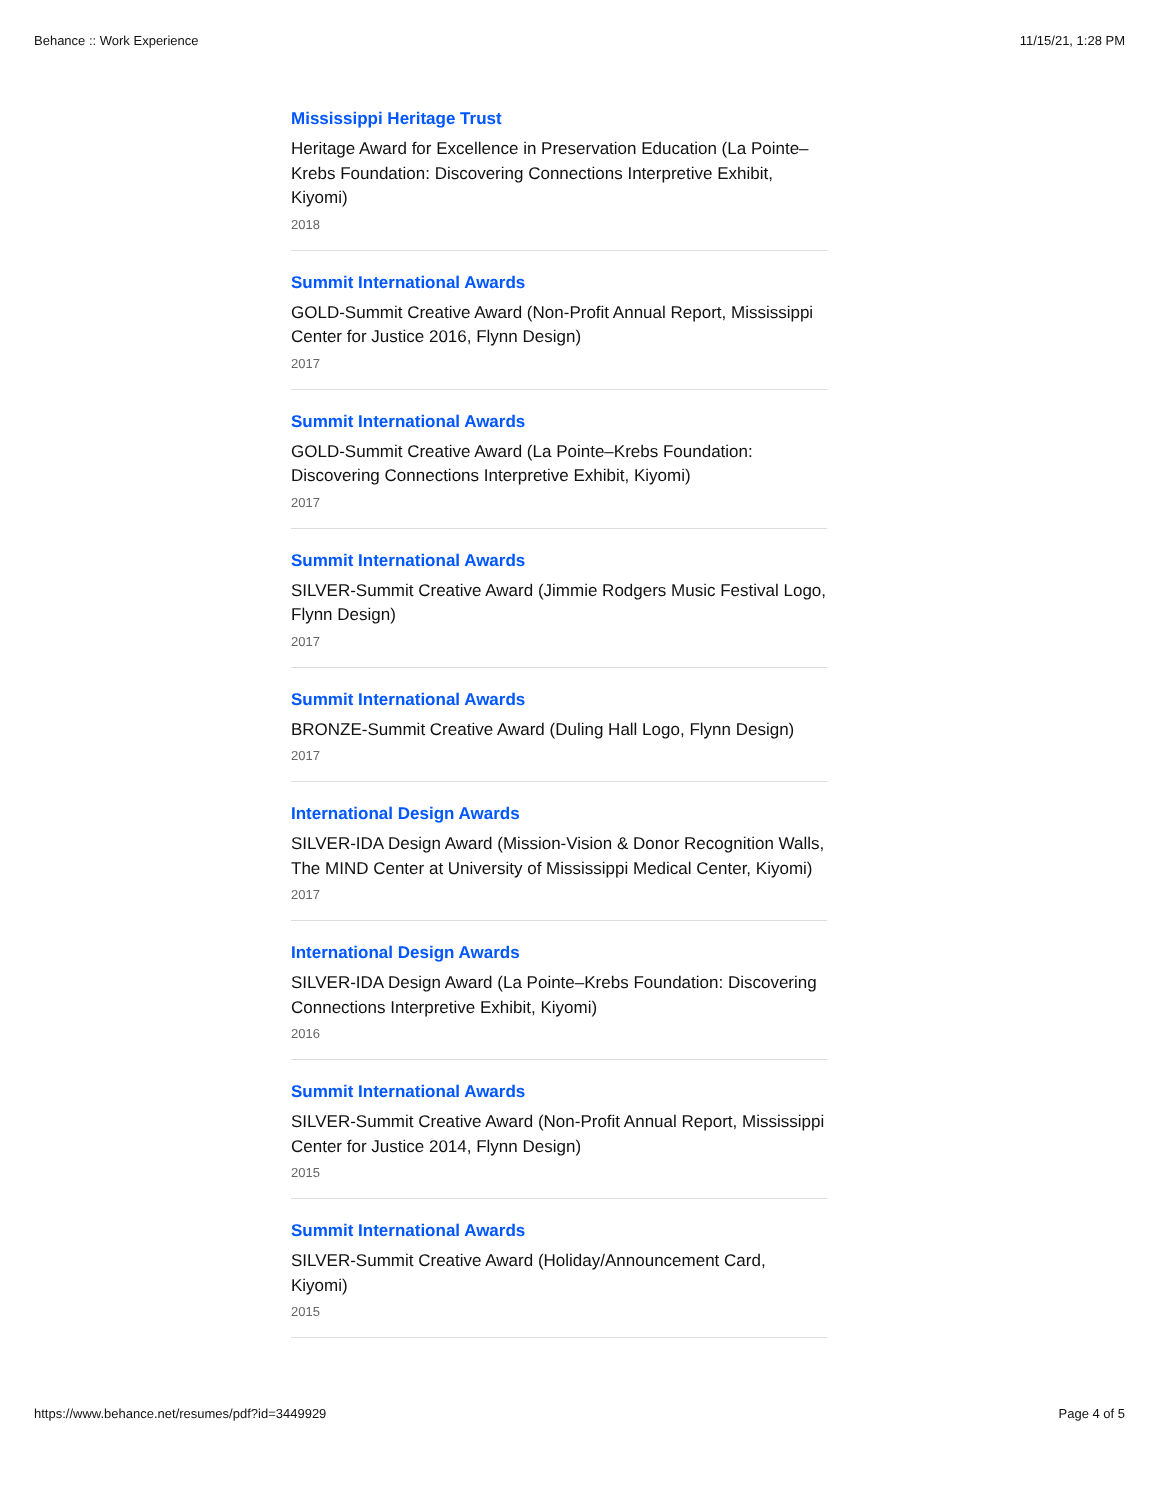Behance :: Work Experience 11/15/21, 1:28 PM
Mississippi Heritage Trust
Heritage Award for Excellence in Preservation Education (La Pointe–Krebs Foundation: Discovering Connections Interpretive Exhibit, Kiyomi)
2018
Summit International Awards
GOLD-Summit Creative Award (Non-Profit Annual Report, Mississippi Center for Justice 2016, Flynn Design)
2017
Summit International Awards
GOLD-Summit Creative Award (La Pointe–Krebs Foundation: Discovering Connections Interpretive Exhibit, Kiyomi)
2017
Summit International Awards
SILVER-Summit Creative Award (Jimmie Rodgers Music Festival Logo, Flynn Design)
2017
Summit International Awards
BRONZE-Summit Creative Award (Duling Hall Logo, Flynn Design)
2017
International Design Awards
SILVER-IDA Design Award (Mission-Vision & Donor Recognition Walls, The MIND Center at University of Mississippi Medical Center, Kiyomi)
2017
International Design Awards
SILVER-IDA Design Award (La Pointe–Krebs Foundation: Discovering Connections Interpretive Exhibit, Kiyomi)
2016
Summit International Awards
SILVER-Summit Creative Award (Non-Profit Annual Report, Mississippi Center for Justice 2014, Flynn Design)
2015
Summit International Awards
SILVER-Summit Creative Award (Holiday/Announcement Card, Kiyomi)
2015
https://www.behance.net/resumes/pdf?id=3449929 Page 4 of 5